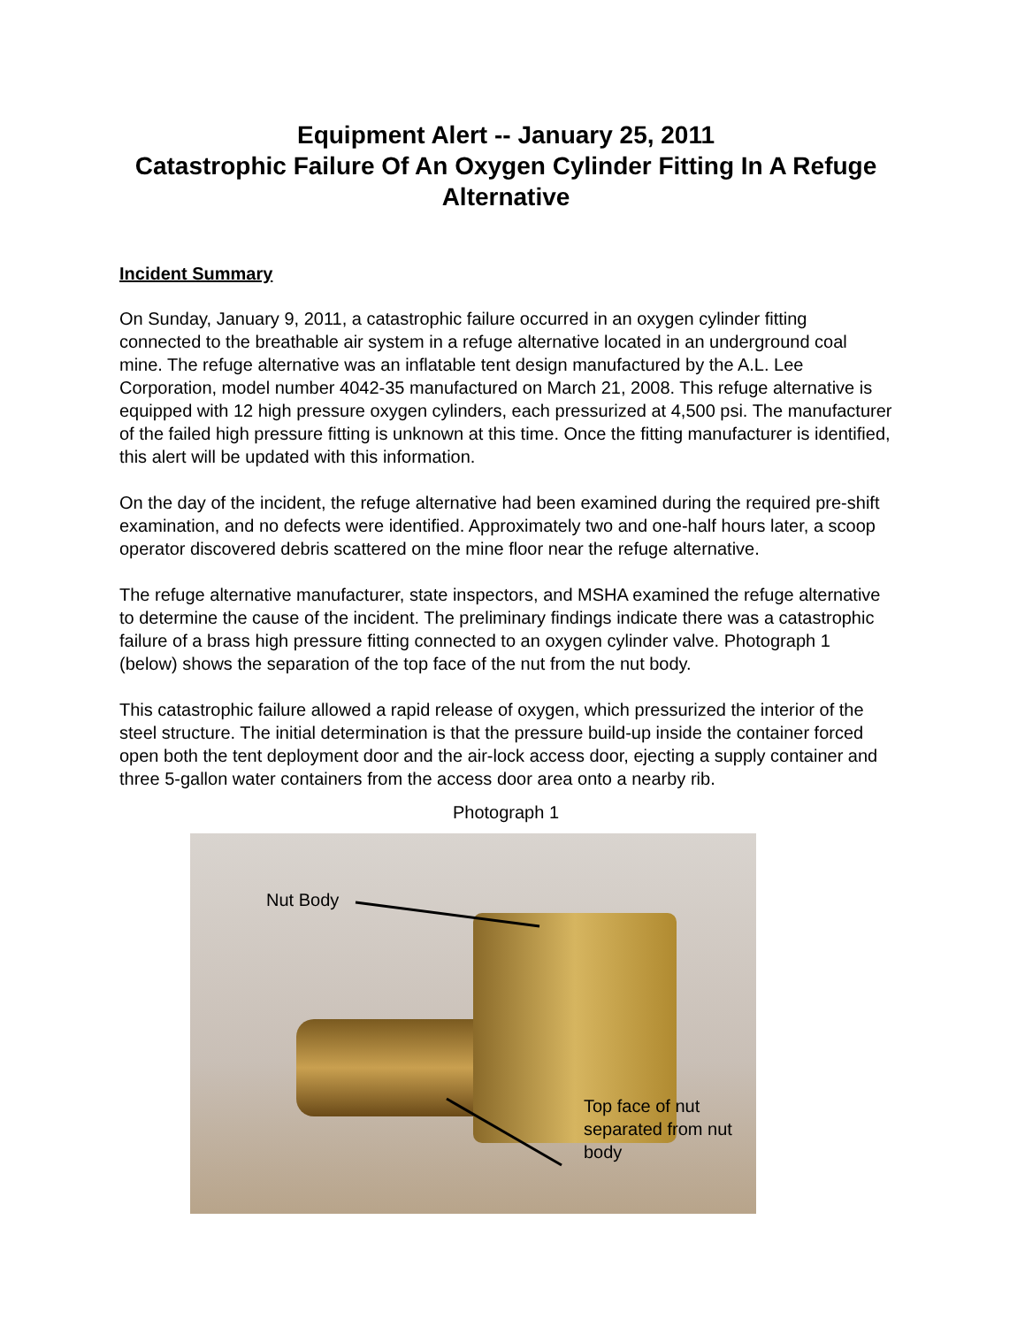Equipment Alert -- January 25, 2011
Catastrophic Failure Of An Oxygen Cylinder Fitting In A Refuge Alternative
Incident Summary
On Sunday, January 9, 2011, a catastrophic failure occurred in an oxygen cylinder fitting connected to the breathable air system in a refuge alternative located in an underground coal mine. The refuge alternative was an inflatable tent design manufactured by the A.L. Lee Corporation, model number 4042-35 manufactured on March 21, 2008. This refuge alternative is equipped with 12 high pressure oxygen cylinders, each pressurized at 4,500 psi. The manufacturer of the failed high pressure fitting is unknown at this time. Once the fitting manufacturer is identified, this alert will be updated with this information.
On the day of the incident, the refuge alternative had been examined during the required pre-shift examination, and no defects were identified. Approximately two and one-half hours later, a scoop operator discovered debris scattered on the mine floor near the refuge alternative.
The refuge alternative manufacturer, state inspectors, and MSHA examined the refuge alternative to determine the cause of the incident. The preliminary findings indicate there was a catastrophic failure of a brass high pressure fitting connected to an oxygen cylinder valve. Photograph 1 (below) shows the separation of the top face of the nut from the nut body.
This catastrophic failure allowed a rapid release of oxygen, which pressurized the interior of the steel structure. The initial determination is that the pressure build-up inside the container forced open both the tent deployment door and the air-lock access door, ejecting a supply container and three 5-gallon water containers from the access door area onto a nearby rib.
Photograph 1
Nut Body
Top face of nut
separated from nut
body